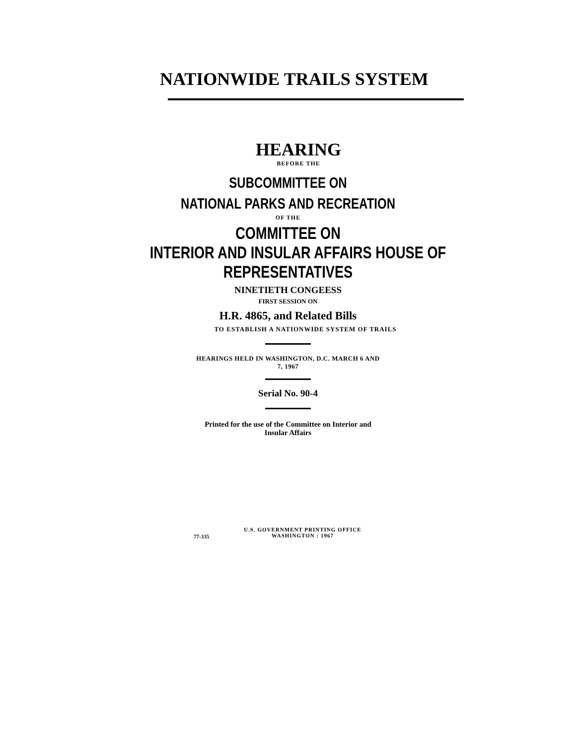NATIONWIDE TRAILS SYSTEM
HEARING
BEFORE THE
SUBCOMMITTEE ON
NATIONAL PARKS AND RECREATION
OF THE
COMMITTEE ON
INTERIOR AND INSULAR AFFAIRS HOUSE OF
REPRESENTATIVES
NINETIETH CONGEESS
FIRST SESSION ON
H.R. 4865, and Related Bills
TO ESTABLISH A NATIONWIDE SYSTEM OF TRAILS
HEARINGS HELD IN WASHINGTON, D.C. MARCH 6 AND
7, 1967
Serial No. 90-4
Printed for the use of the Committee on Interior and
Insular Affairs
77-335 U.S. GOVERNMENT PRINTING OFFICE
WASHINGTON : 1967